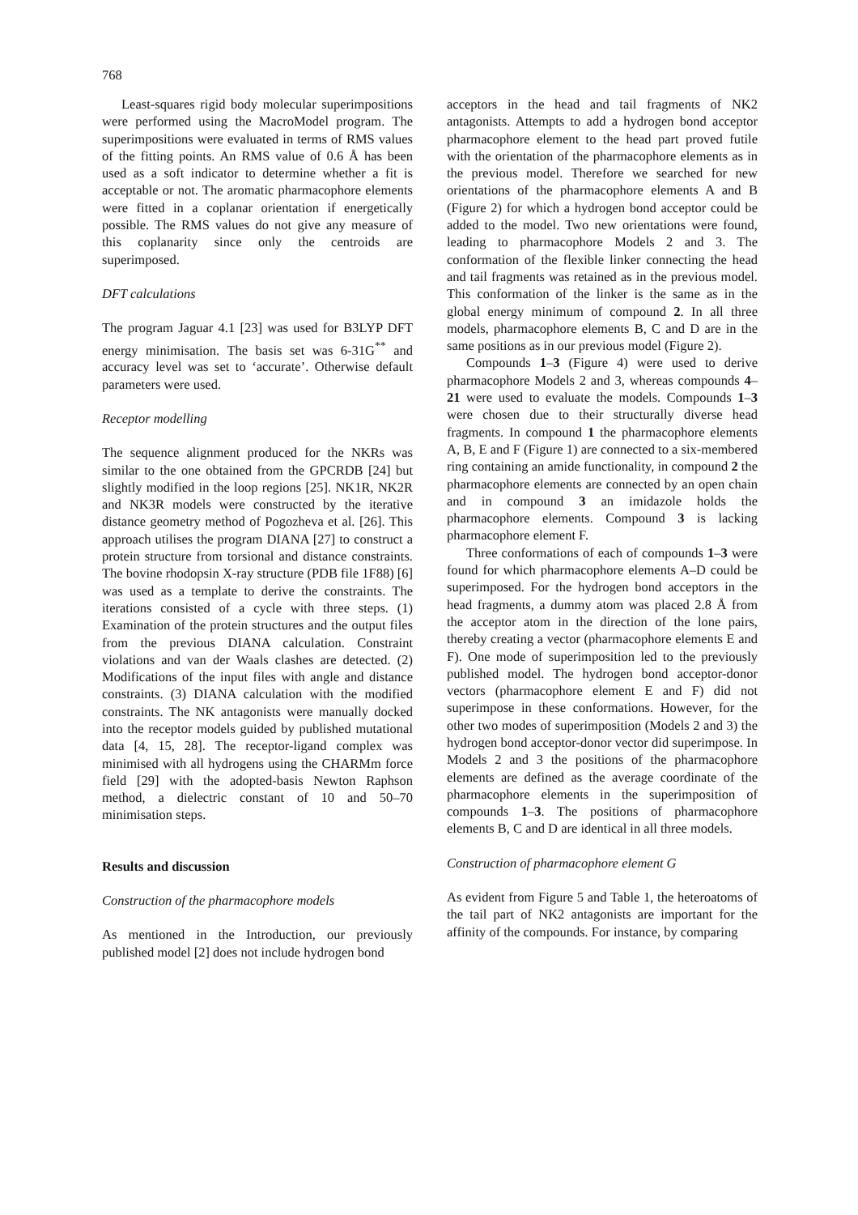768
Least-squares rigid body molecular superimpositions were performed using the MacroModel program. The superimpositions were evaluated in terms of RMS values of the fitting points. An RMS value of 0.6 Å has been used as a soft indicator to determine whether a fit is acceptable or not. The aromatic pharmacophore elements were fitted in a coplanar orientation if energetically possible. The RMS values do not give any measure of this coplanarity since only the centroids are superimposed.
DFT calculations
The program Jaguar 4.1 [23] was used for B3LYP DFT energy minimisation. The basis set was 6-31G<sup>**</sup> and accuracy level was set to ‘accurate’. Otherwise default parameters were used.
Receptor modelling
The sequence alignment produced for the NKRs was similar to the one obtained from the GPCRDB [24] but slightly modified in the loop regions [25]. NK1R, NK2R and NK3R models were constructed by the iterative distance geometry method of Pogozheva et al. [26]. This approach utilises the program DIANA [27] to construct a protein structure from torsional and distance constraints. The bovine rhodopsin X-ray structure (PDB file 1F88) [6] was used as a template to derive the constraints. The iterations consisted of a cycle with three steps. (1) Examination of the protein structures and the output files from the previous DIANA calculation. Constraint violations and van der Waals clashes are detected. (2) Modifications of the input files with angle and distance constraints. (3) DIANA calculation with the modified constraints. The NK antagonists were manually docked into the receptor models guided by published mutational data [4, 15, 28]. The receptor-ligand complex was minimised with all hydrogens using the CHARMm force field [29] with the adopted-basis Newton Raphson method, a dielectric constant of 10 and 50–70 minimisation steps.
Results and discussion
Construction of the pharmacophore models
As mentioned in the Introduction, our previously published model [2] does not include hydrogen bond
acceptors in the head and tail fragments of NK2 antagonists. Attempts to add a hydrogen bond acceptor pharmacophore element to the head part proved futile with the orientation of the pharmacophore elements as in the previous model. Therefore we searched for new orientations of the pharmacophore elements A and B (Figure 2) for which a hydrogen bond acceptor could be added to the model. Two new orientations were found, leading to pharmacophore Models 2 and 3. The conformation of the flexible linker connecting the head and tail fragments was retained as in the previous model. This conformation of the linker is the same as in the global energy minimum of compound 2. In all three models, pharmacophore elements B, C and D are in the same positions as in our previous model (Figure 2).
Compounds 1–3 (Figure 4) were used to derive pharmacophore Models 2 and 3, whereas compounds 4–21 were used to evaluate the models. Compounds 1–3 were chosen due to their structurally diverse head fragments. In compound 1 the pharmacophore elements A, B, E and F (Figure 1) are connected to a six-membered ring containing an amide functionality, in compound 2 the pharmacophore elements are connected by an open chain and in compound 3 an imidazole holds the pharmacophore elements. Compound 3 is lacking pharmacophore element F.
Three conformations of each of compounds 1–3 were found for which pharmacophore elements A–D could be superimposed. For the hydrogen bond acceptors in the head fragments, a dummy atom was placed 2.8 Å from the acceptor atom in the direction of the lone pairs, thereby creating a vector (pharmacophore elements E and F). One mode of superimposition led to the previously published model. The hydrogen bond acceptor-donor vectors (pharmacophore element E and F) did not superimpose in these conformations. However, for the other two modes of superimposition (Models 2 and 3) the hydrogen bond acceptor-donor vector did superimpose. In Models 2 and 3 the positions of the pharmacophore elements are defined as the average coordinate of the pharmacophore elements in the superimposition of compounds 1–3. The positions of pharmacophore elements B, C and D are identical in all three models.
Construction of pharmacophore element G
As evident from Figure 5 and Table 1, the heteroatoms of the tail part of NK2 antagonists are important for the affinity of the compounds. For instance, by comparing